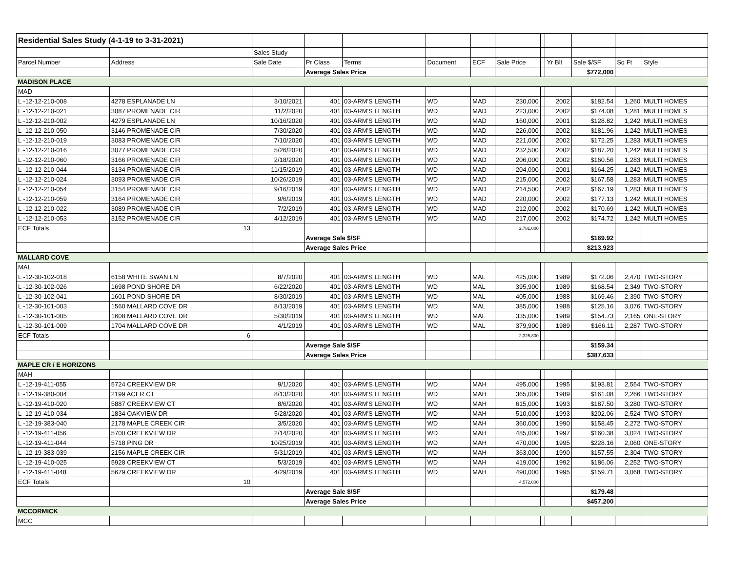| Residential Sales Study (4-1-19 to 3-31-2021) | | | | | | | | | | | | |
| | | Sales Study | | | | | | | | | | |
| Parcel Number | Address | Sale Date | Pr Class | Terms | Document | ECF | Sale Price | | Yr Blt | Sale $/SF | Sq Ft | Style |
| | | | Average Sales Price | | | | | | | $772,000 | | |
| MADISON PLACE | | | | | | | | | | | | |
| MAD | | | | | | | | | | | | |
| L -12-12-210-008 | 4278 ESPLANADE LN | 3/10/2021 | 401 | 03-ARM'S LENGTH | WD | MAD | 230,000 | | 2002 | $182.54 | 1,260 | MULTI HOMES |
| L -12-12-210-021 | 3087 PROMENADE CIR | 11/2/2020 | 401 | 03-ARM'S LENGTH | WD | MAD | 223,000 | | 2002 | $174.08 | 1,281 | MULTI HOMES |
| L -12-12-210-002 | 4279 ESPLANADE LN | 10/16/2020 | 401 | 03-ARM'S LENGTH | WD | MAD | 160,000 | | 2001 | $128.82 | 1,242 | MULTI HOMES |
| L -12-12-210-050 | 3146 PROMENADE CIR | 7/30/2020 | 401 | 03-ARM'S LENGTH | WD | MAD | 226,000 | | 2002 | $181.96 | 1,242 | MULTI HOMES |
| L -12-12-210-019 | 3083 PROMENADE CIR | 7/10/2020 | 401 | 03-ARM'S LENGTH | WD | MAD | 221,000 | | 2002 | $172.25 | 1,283 | MULTI HOMES |
| L -12-12-210-016 | 3077 PROMENADE CIR | 5/26/2020 | 401 | 03-ARM'S LENGTH | WD | MAD | 232,500 | | 2002 | $187.20 | 1,242 | MULTI HOMES |
| L -12-12-210-060 | 3166 PROMENADE CIR | 2/18/2020 | 401 | 03-ARM'S LENGTH | WD | MAD | 206,000 | | 2002 | $160.56 | 1,283 | MULTI HOMES |
| L -12-12-210-044 | 3134 PROMENADE CIR | 11/15/2019 | 401 | 03-ARM'S LENGTH | WD | MAD | 204,000 | | 2001 | $164.25 | 1,242 | MULTI HOMES |
| L -12-12-210-024 | 3093 PROMENADE CIR | 10/26/2019 | 401 | 03-ARM'S LENGTH | WD | MAD | 215,000 | | 2002 | $167.58 | 1,283 | MULTI HOMES |
| L -12-12-210-054 | 3154 PROMENADE CIR | 9/16/2019 | 401 | 03-ARM'S LENGTH | WD | MAD | 214,500 | | 2002 | $167.19 | 1,283 | MULTI HOMES |
| L -12-12-210-059 | 3164 PROMENADE CIR | 9/6/2019 | 401 | 03-ARM'S LENGTH | WD | MAD | 220,000 | | 2002 | $177.13 | 1,242 | MULTI HOMES |
| L -12-12-210-022 | 3089 PROMENADE CIR | 7/2/2019 | 401 | 03-ARM'S LENGTH | WD | MAD | 212,000 | | 2002 | $170.69 | 1,242 | MULTI HOMES |
| L -12-12-210-053 | 3152 PROMENADE CIR | 4/12/2019 | 401 | 03-ARM'S LENGTH | WD | MAD | 217,000 | | 2002 | $174.72 | 1,242 | MULTI HOMES |
| ECF Totals | 13 | | | | | | 2,781,000 | | | | | |
| | | | Average Sale $/SF | | | | | | | $169.92 | | |
| | | | Average Sales Price | | | | | | | $213,923 | | |
| MALLARD COVE | | | | | | | | | | | | |
| MAL | | | | | | | | | | | | |
| L -12-30-102-018 | 6158 WHITE SWAN LN | 8/7/2020 | 401 | 03-ARM'S LENGTH | WD | MAL | 425,000 | | 1989 | $172.06 | 2,470 | TWO-STORY |
| L -12-30-102-026 | 1698 POND SHORE DR | 6/22/2020 | 401 | 03-ARM'S LENGTH | WD | MAL | 395,900 | | 1989 | $168.54 | 2,349 | TWO-STORY |
| L -12-30-102-041 | 1601 POND SHORE DR | 8/30/2019 | 401 | 03-ARM'S LENGTH | WD | MAL | 405,000 | | 1988 | $169.46 | 2,390 | TWO-STORY |
| L -12-30-101-003 | 1560 MALLARD COVE DR | 8/13/2019 | 401 | 03-ARM'S LENGTH | WD | MAL | 385,000 | | 1988 | $125.16 | 3,076 | TWO-STORY |
| L -12-30-101-005 | 1608 MALLARD COVE DR | 5/30/2019 | 401 | 03-ARM'S LENGTH | WD | MAL | 335,000 | | 1989 | $154.73 | 2,165 | ONE-STORY |
| L -12-30-101-009 | 1704 MALLARD COVE DR | 4/1/2019 | 401 | 03-ARM'S LENGTH | WD | MAL | 379,900 | | 1989 | $166.11 | 2,287 | TWO-STORY |
| ECF Totals | 6 | | | | | | 2,325,800 | | | | | |
| | | | Average Sale $/SF | | | | | | | $159.34 | | |
| | | | Average Sales Price | | | | | | | $387,633 | | |
| MAPLE CR / E HORIZONS | | | | | | | | | | | | |
| MAH | | | | | | | | | | | | |
| L -12-19-411-055 | 5724 CREEKVIEW DR | 9/1/2020 | 401 | 03-ARM'S LENGTH | WD | MAH | 495,000 | | 1995 | $193.81 | 2,554 | TWO-STORY |
| L -12-19-380-004 | 2199 ACER CT | 8/13/2020 | 401 | 03-ARM'S LENGTH | WD | MAH | 365,000 | | 1989 | $161.08 | 2,266 | TWO-STORY |
| L -12-19-410-020 | 5887 CREEKVIEW CT | 8/6/2020 | 401 | 03-ARM'S LENGTH | WD | MAH | 615,000 | | 1993 | $187.50 | 3,280 | TWO-STORY |
| L -12-19-410-034 | 1834 OAKVIEW DR | 5/28/2020 | 401 | 03-ARM'S LENGTH | WD | MAH | 510,000 | | 1993 | $202.06 | 2,524 | TWO-STORY |
| L -12-19-383-040 | 2178 MAPLE CREEK CIR | 3/5/2020 | 401 | 03-ARM'S LENGTH | WD | MAH | 360,000 | | 1990 | $158.45 | 2,272 | TWO-STORY |
| L -12-19-411-056 | 5700 CREEKVIEW DR | 2/14/2020 | 401 | 03-ARM'S LENGTH | WD | MAH | 485,000 | | 1997 | $160.38 | 3,024 | TWO-STORY |
| L -12-19-411-044 | 5718 PING DR | 10/25/2019 | 401 | 03-ARM'S LENGTH | WD | MAH | 470,000 | | 1995 | $228.16 | 2,060 | ONE-STORY |
| L -12-19-383-039 | 2156 MAPLE CREEK CIR | 5/31/2019 | 401 | 03-ARM'S LENGTH | WD | MAH | 363,000 | | 1990 | $157.55 | 2,304 | TWO-STORY |
| L -12-19-410-025 | 5928 CREEKVIEW CT | 5/3/2019 | 401 | 03-ARM'S LENGTH | WD | MAH | 419,000 | | 1992 | $186.06 | 2,252 | TWO-STORY |
| L -12-19-411-048 | 5679 CREEKVIEW DR | 4/29/2019 | 401 | 03-ARM'S LENGTH | WD | MAH | 490,000 | | 1995 | $159.71 | 3,068 | TWO-STORY |
| ECF Totals | 10 | | | | | | 4,572,000 | | | | | |
| | | | Average Sale $/SF | | | | | | | $179.48 | | |
| | | | Average Sales Price | | | | | | | $457,200 | | |
| MCCORMICK | | | | | | | | | | | | |
| MCC | | | | | | | | | | | | |